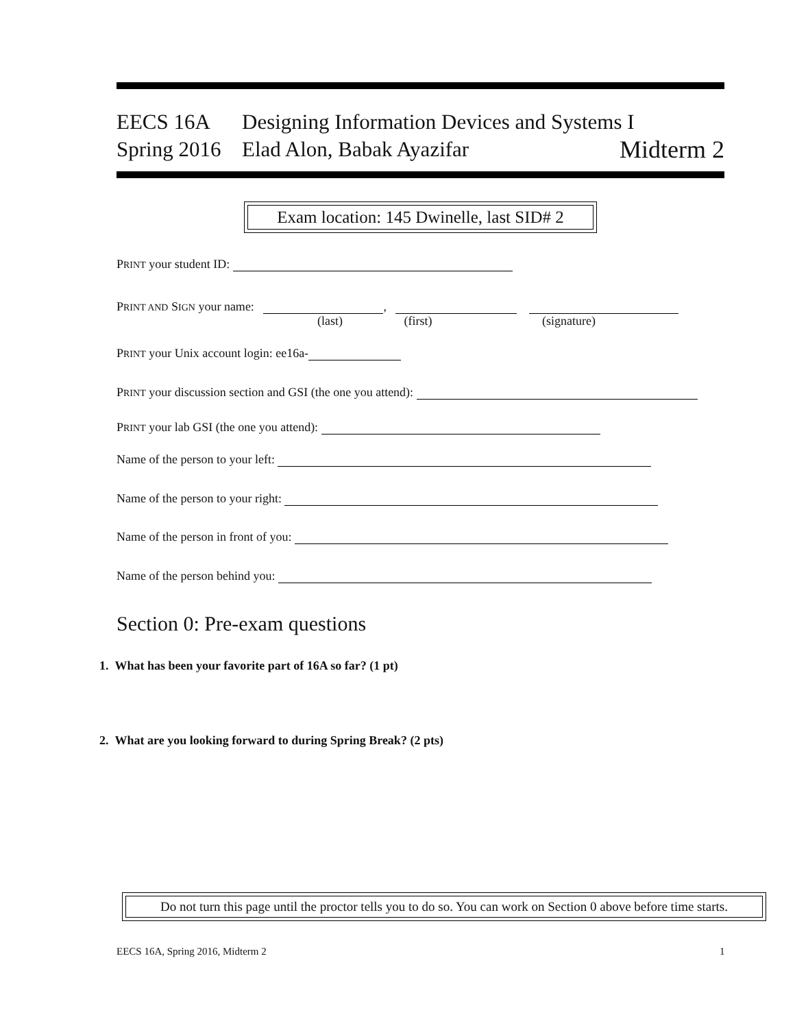EECS 16A Designing Information Devices and Systems I
Spring 2016
Elad Alon, Babak Ayazifar
Midterm 2
Exam location: 145 Dwinelle, last SID# 2
PRINT your student ID:
PRINT AND SIGN your name: ,
(last) (first) (signature)
PRINT your Unix account login: ee16a-
PRINT your discussion section and GSI (the one you attend):
PRINT your lab GSI (the one you attend):
Name of the person to your left:
Name of the person to your right:
Name of the person in front of you:
Name of the person behind you:
Section 0: Pre-exam questions
1. What has been your favorite part of 16A so far? (1 pt)
2. What are you looking forward to during Spring Break? (2 pts)
Do not turn this page until the proctor tells you to do so. You can work on Section 0 above before time starts.
EECS 16A, Spring 2016, Midterm 2
1